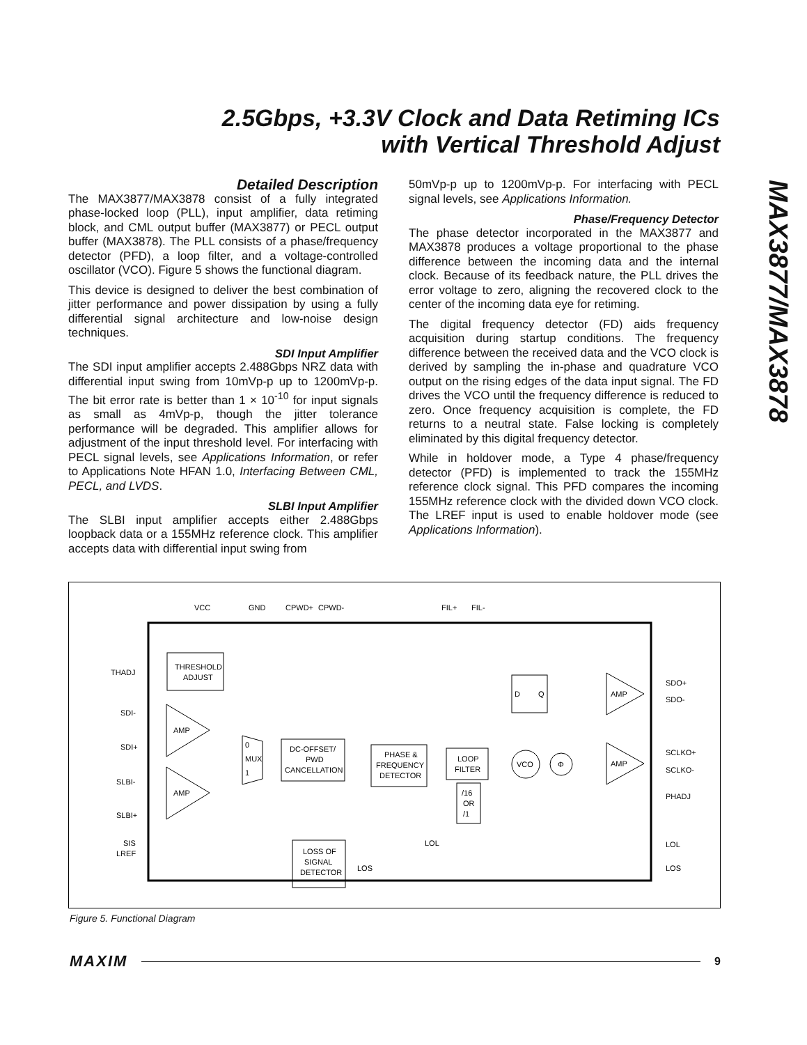2.5Gbps, +3.3V Clock and Data Retiming ICs
with Vertical Threshold Adjust
MAX3877/MAX3878
Detailed Description
The MAX3877/MAX3878 consist of a fully integrated phase-locked loop (PLL), input amplifier, data retiming block, and CML output buffer (MAX3877) or PECL output buffer (MAX3878). The PLL consists of a phase/frequency detector (PFD), a loop filter, and a voltage-controlled oscillator (VCO). Figure 5 shows the functional diagram.
This device is designed to deliver the best combination of jitter performance and power dissipation by using a fully differential signal architecture and low-noise design techniques.
SDI Input Amplifier
The SDI input amplifier accepts 2.488Gbps NRZ data with differential input swing from 10mVp-p up to 1200mVp-p. The bit error rate is better than 1 × 10<sup>-10</sup> for input signals as small as 4mVp-p, though the jitter tolerance performance will be degraded. This amplifier allows for adjustment of the input threshold level. For interfacing with PECL signal levels, see Applications Information, or refer to Applications Note HFAN 1.0, Interfacing Between CML, PECL, and LVDS.
SLBI Input Amplifier
The SLBI input amplifier accepts either 2.488Gbps loopback data or a 155MHz reference clock. This amplifier accepts data with differential input swing from
50mVp-p up to 1200mVp-p. For interfacing with PECL signal levels, see Applications Information.
Phase/Frequency Detector
The phase detector incorporated in the MAX3877 and MAX3878 produces a voltage proportional to the phase difference between the incoming data and the internal clock. Because of its feedback nature, the PLL drives the error voltage to zero, aligning the recovered clock to the center of the incoming data eye for retiming.
The digital frequency detector (FD) aids frequency acquisition during startup conditions. The frequency difference between the received data and the VCO clock is derived by sampling the in-phase and quadrature VCO output on the rising edges of the data input signal. The FD drives the VCO until the frequency difference is reduced to zero. Once frequency acquisition is complete, the FD returns to a neutral state. False locking is completely eliminated by this digital frequency detector.
While in holdover mode, a Type 4 phase/frequency detector (PFD) is implemented to track the 155MHz reference clock signal. This PFD compares the incoming 155MHz reference clock with the divided down VCO clock. The LREF input is used to enable holdover mode (see Applications Information).
VCC
GND
CPWD+
CPWD-
FIL+
FIL-
THRESHOLD
ADJUST
THADJ
SDI-
SDI+
SLBI-
SLBI+
SIS
LREF
AMP
AMP
0
MUX
1
DC-OFFSET/
PWD
CANCELLATION
PHASE &
FREQUENCY
DETECTOR
LOOP
FILTER
VCO
Φ
D
Q
AMP
AMP
SDO+
SDO-
SCLKO+
SCLKO-
PHADJ
LOL
LOS
/16
OR
/1
LOSS OF
SIGNAL
DETECTOR
LOL
LOS
Figure 5. Functional Diagram
MAXIM 9